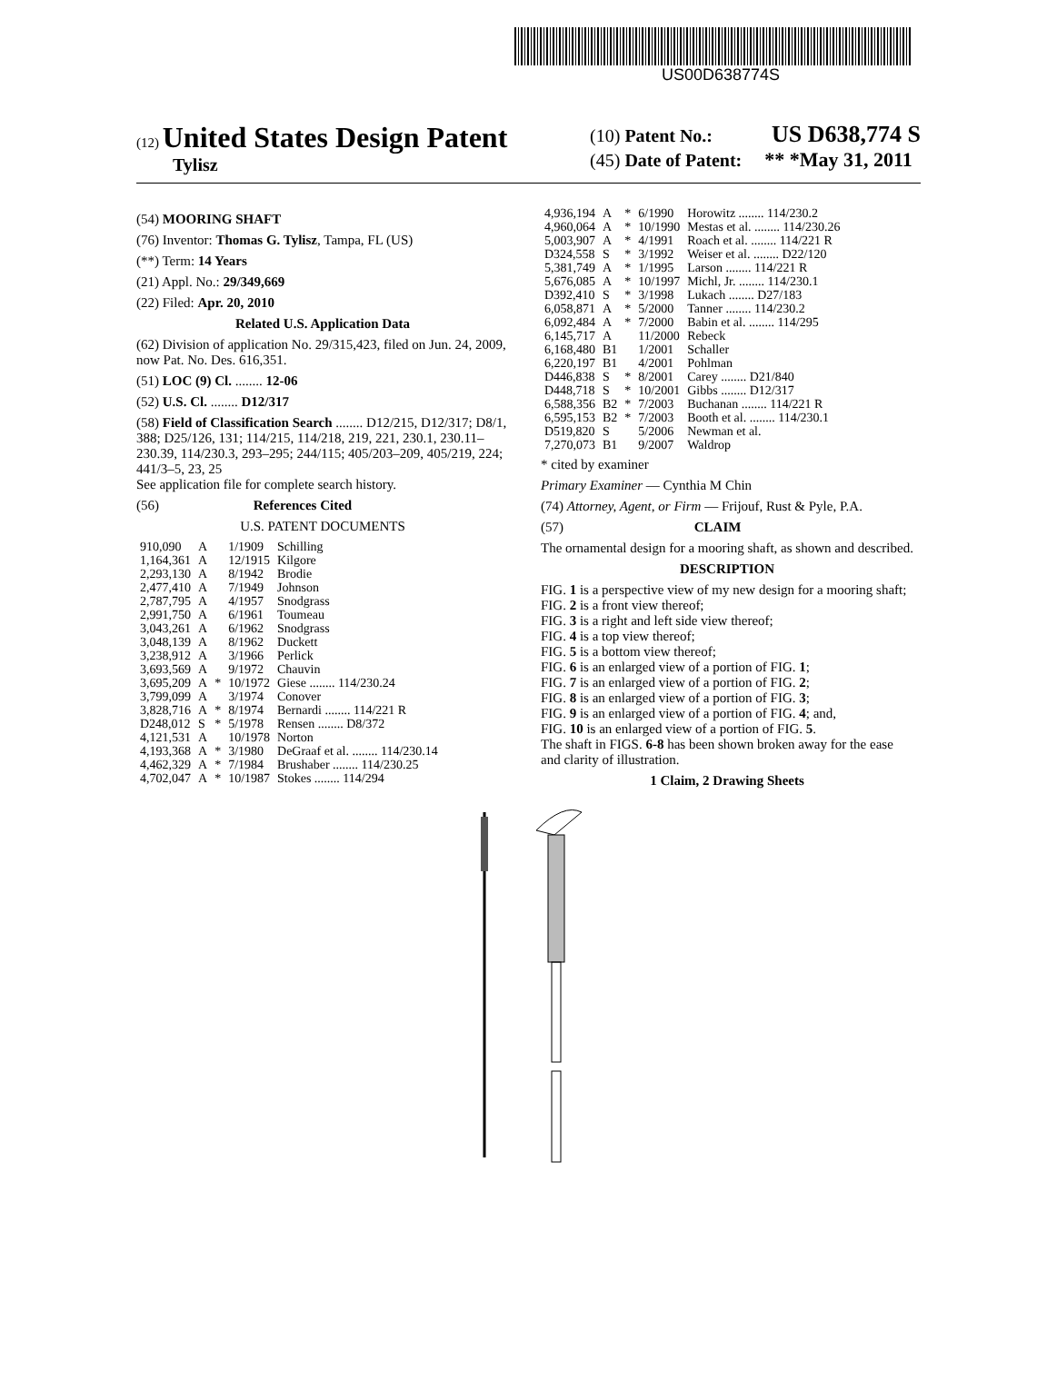US00D638774S
(12) United States Design Patent
Tylisz
(10) Patent No.: US D638,774 S
(45) Date of Patent: ** *May 31, 2011
(54) MOORING SHAFT
(76) Inventor: Thomas G. Tylisz, Tampa, FL (US)
(**) Term: 14 Years
(21) Appl. No.: 29/349,669
(22) Filed: Apr. 20, 2010
Related U.S. Application Data
(62) Division of application No. 29/315,423, filed on Jun. 24, 2009, now Pat. No. Des. 616,351.
(51) LOC (9) Cl. ........ 12-06
(52) U.S. Cl. ........ D12/317
(58) Field of Classification Search ........ D12/215, D12/317; D8/1, 388; D25/126, 131; 114/215, 114/218, 219, 221, 230.1, 230.11–230.39, 114/230.3, 293–295; 244/115; 405/203–209, 405/219, 224; 441/3–5, 23, 25
See application file for complete search history.
(56) References Cited
U.S. PATENT DOCUMENTS
| 910,090 | A | | 1/1909 | Schilling |
| 1,164,361 | A | | 12/1915 | Kilgore |
| 2,293,130 | A | | 8/1942 | Brodie |
| 2,477,410 | A | | 7/1949 | Johnson |
| 2,787,795 | A | | 4/1957 | Snodgrass |
| 2,991,750 | A | | 6/1961 | Toumeau |
| 3,043,261 | A | | 6/1962 | Snodgrass |
| 3,048,139 | A | | 8/1962 | Duckett |
| 3,238,912 | A | | 3/1966 | Perlick |
| 3,693,569 | A | | 9/1972 | Chauvin |
| 3,695,209 | A | * | 10/1972 | Giese ........ 114/230.24 |
| 3,799,099 | A | | 3/1974 | Conover |
| 3,828,716 | A | * | 8/1974 | Bernardi ........ 114/221 R |
| D248,012 | S | * | 5/1978 | Rensen ........ D8/372 |
| 4,121,531 | A | | 10/1978 | Norton |
| 4,193,368 | A | * | 3/1980 | DeGraaf et al. ........ 114/230.14 |
| 4,462,329 | A | * | 7/1984 | Brushaber ........ 114/230.25 |
| 4,702,047 | A | * | 10/1987 | Stokes ........ 114/294 |
| 4,936,194 | A | * | 6/1990 | Horowitz ........ 114/230.2 |
| 4,960,064 | A | * | 10/1990 | Mestas et al. ........ 114/230.26 |
| 5,003,907 | A | * | 4/1991 | Roach et al. ........ 114/221 R |
| D324,558 | S | * | 3/1992 | Weiser et al. ........ D22/120 |
| 5,381,749 | A | * | 1/1995 | Larson ........ 114/221 R |
| 5,676,085 | A | * | 10/1997 | Michl, Jr. ........ 114/230.1 |
| D392,410 | S | * | 3/1998 | Lukach ........ D27/183 |
| 6,058,871 | A | * | 5/2000 | Tanner ........ 114/230.2 |
| 6,092,484 | A | * | 7/2000 | Babin et al. ........ 114/295 |
| 6,145,717 | A | | 11/2000 | Rebeck |
| 6,168,480 | B1 | | 1/2001 | Schaller |
| 6,220,197 | B1 | | 4/2001 | Pohlman |
| D446,838 | S | * | 8/2001 | Carey ........ D21/840 |
| D448,718 | S | * | 10/2001 | Gibbs ........ D12/317 |
| 6,588,356 | B2 | * | 7/2003 | Buchanan ........ 114/221 R |
| 6,595,153 | B2 | * | 7/2003 | Booth et al. ........ 114/230.1 |
| D519,820 | S | | 5/2006 | Newman et al. |
| 7,270,073 | B1 | | 9/2007 | Waldrop |
* cited by examiner
Primary Examiner — Cynthia M Chin
(74) Attorney, Agent, or Firm — Frijouf, Rust & Pyle, P.A.
(57) CLAIM
The ornamental design for a mooring shaft, as shown and described.
DESCRIPTION
FIG. 1 is a perspective view of my new design for a mooring shaft;
FIG. 2 is a front view thereof;
FIG. 3 is a right and left side view thereof;
FIG. 4 is a top view thereof;
FIG. 5 is a bottom view thereof;
FIG. 6 is an enlarged view of a portion of FIG. 1;
FIG. 7 is an enlarged view of a portion of FIG. 2;
FIG. 8 is an enlarged view of a portion of FIG. 3;
FIG. 9 is an enlarged view of a portion of FIG. 4; and,
FIG. 10 is an enlarged view of a portion of FIG. 5.
The shaft in FIGS. 6-8 has been shown broken away for the ease and clarity of illustration.
1 Claim, 2 Drawing Sheets